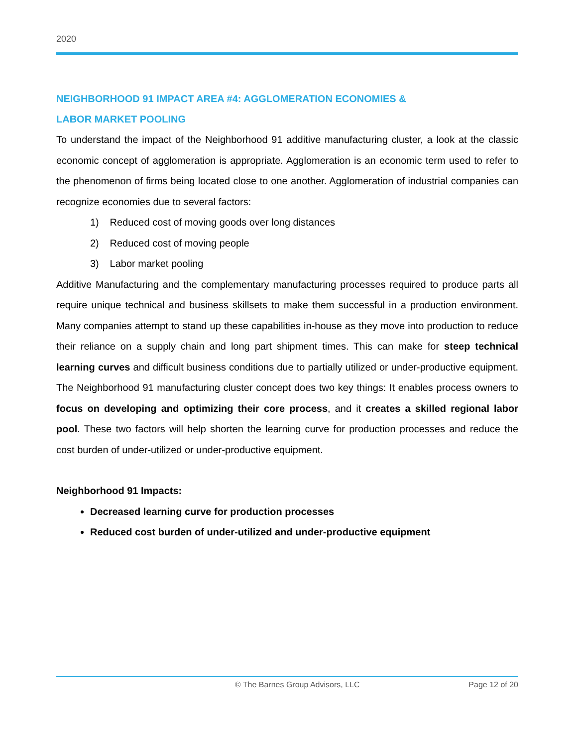2020
NEIGHBORHOOD 91 IMPACT AREA #4: AGGLOMERATION ECONOMIES &
LABOR MARKET POOLING
To understand the impact of the Neighborhood 91 additive manufacturing cluster, a look at the classic economic concept of agglomeration is appropriate. Agglomeration is an economic term used to refer to the phenomenon of firms being located close to one another. Agglomeration of industrial companies can recognize economies due to several factors:
1) Reduced cost of moving goods over long distances
2) Reduced cost of moving people
3) Labor market pooling
Additive Manufacturing and the complementary manufacturing processes required to produce parts all require unique technical and business skillsets to make them successful in a production environment. Many companies attempt to stand up these capabilities in-house as they move into production to reduce their reliance on a supply chain and long part shipment times. This can make for steep technical learning curves and difficult business conditions due to partially utilized or under-productive equipment. The Neighborhood 91 manufacturing cluster concept does two key things: It enables process owners to focus on developing and optimizing their core process, and it creates a skilled regional labor pool. These two factors will help shorten the learning curve for production processes and reduce the cost burden of under-utilized or under-productive equipment.
Neighborhood 91 Impacts:
Decreased learning curve for production processes
Reduced cost burden of under-utilized and under-productive equipment
© The Barnes Group Advisors, LLC Page 12 of 20